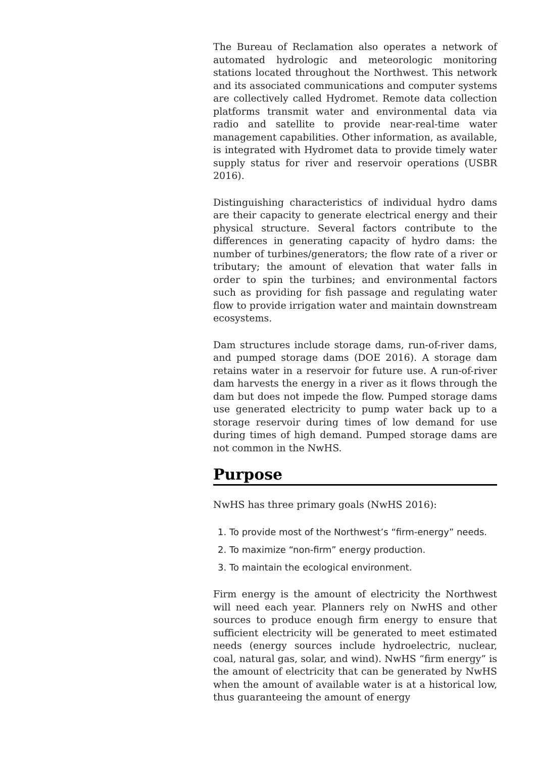The Bureau of Reclamation also operates a network of automated hydrologic and meteorologic monitoring stations located throughout the Northwest. This network and its associated communications and computer systems are collectively called Hydromet. Remote data collection platforms transmit water and environmental data via radio and satellite to provide near-real-time water management capabilities. Other information, as available, is integrated with Hydromet data to provide timely water supply status for river and reservoir operations (USBR 2016).
Distinguishing characteristics of individual hydro dams are their capacity to generate electrical energy and their physical structure. Several factors contribute to the differences in generating capacity of hydro dams: the number of turbines/generators; the flow rate of a river or tributary; the amount of elevation that water falls in order to spin the turbines; and environmental factors such as providing for fish passage and regulating water flow to provide irrigation water and maintain downstream ecosystems.
Dam structures include storage dams, run-of-river dams, and pumped storage dams (DOE 2016). A storage dam retains water in a reservoir for future use. A run-of-river dam harvests the energy in a river as it flows through the dam but does not impede the flow. Pumped storage dams use generated electricity to pump water back up to a storage reservoir during times of low demand for use during times of high demand. Pumped storage dams are not common in the NwHS.
Purpose
NwHS has three primary goals (NwHS 2016):
1. To provide most of the Northwest’s “firm-energy” needs.
2. To maximize “non-firm” energy production.
3. To maintain the ecological environment.
Firm energy is the amount of electricity the Northwest will need each year. Planners rely on NwHS and other sources to produce enough firm energy to ensure that sufficient electricity will be generated to meet estimated needs (energy sources include hydroelectric, nuclear, coal, natural gas, solar, and wind). NwHS “firm energy” is the amount of electricity that can be generated by NwHS when the amount of available water is at a historical low, thus guaranteeing the amount of energy